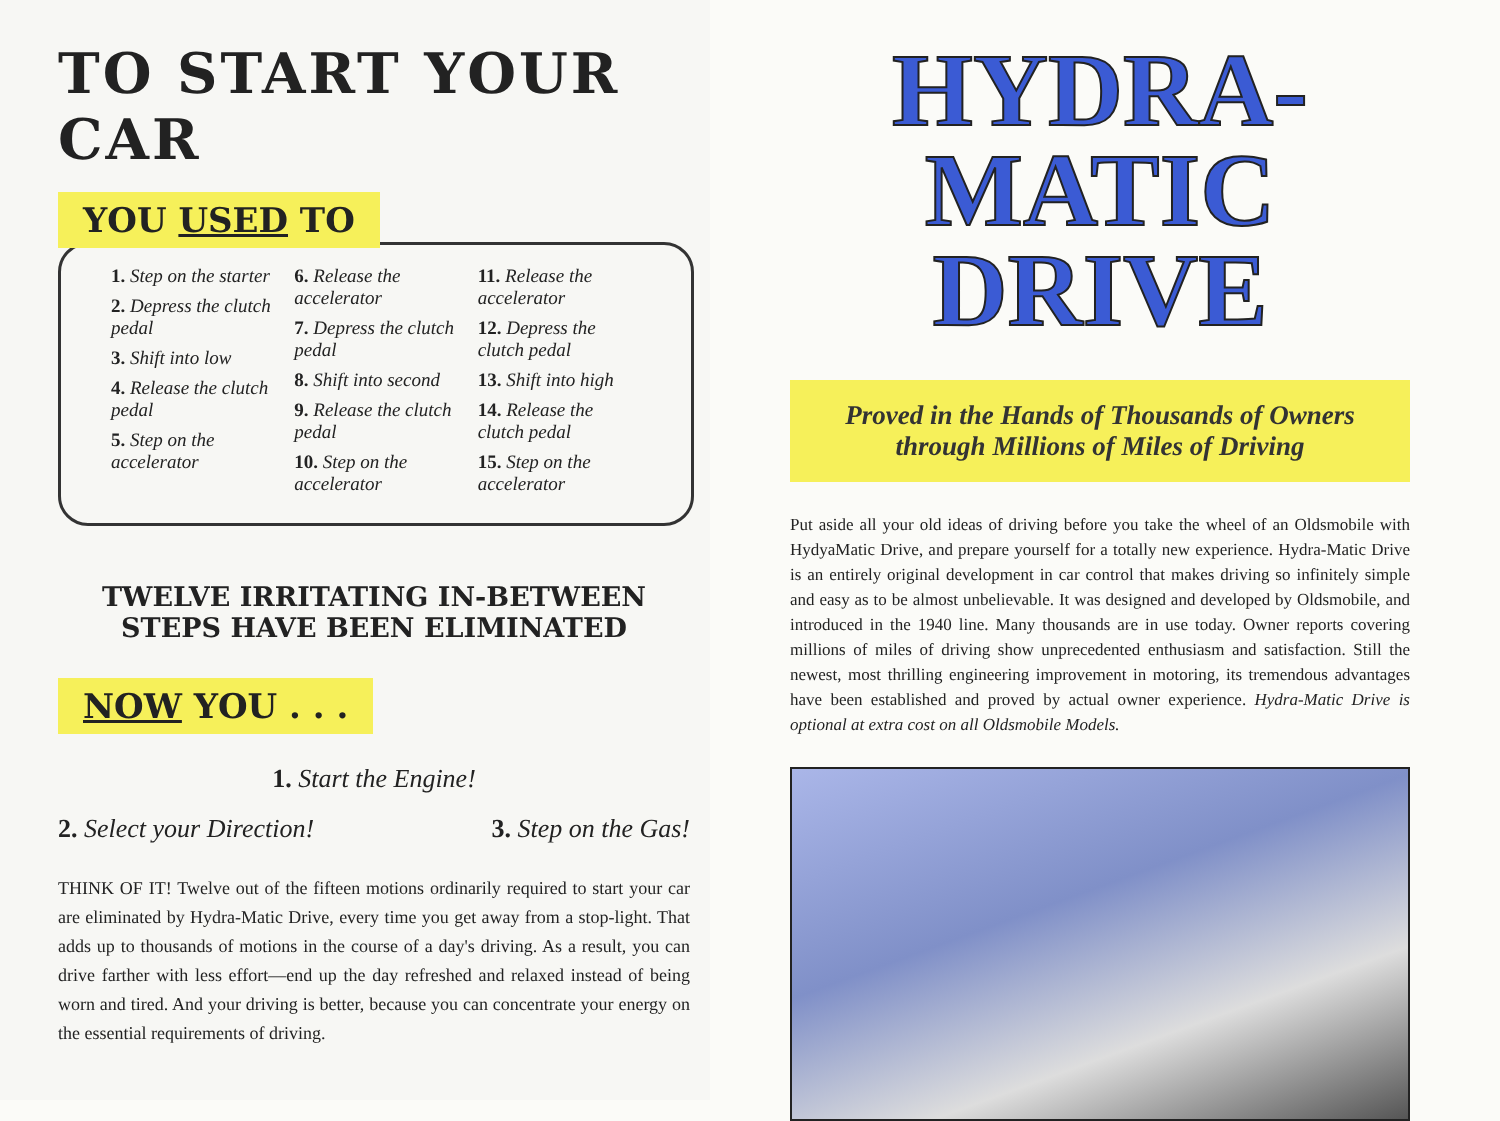TO START YOUR CAR
YOU USED TO
1. Step on the starter
2. Depress the clutch pedal
3. Shift into low
4. Release the clutch pedal
5. Step on the accelerator
6. Release the accelerator
7. Depress the clutch pedal
8. Shift into second
9. Release the clutch pedal
10. Step on the accelerator
11. Release the accelerator
12. Depress the clutch pedal
13. Shift into high
14. Release the clutch pedal
15. Step on the accelerator
TWELVE IRRITATING IN-BETWEEN
STEPS HAVE BEEN ELIMINATED
NOW YOU . . .
1. Start the Engine!
2. Select your Direction! 3. Step on the Gas!
THINK OF IT! Twelve out of the fifteen motions ordinarily required to start your car are eliminated by Hydra-Matic Drive, every time you get away from a stop-light. That adds up to thousands of motions in the course of a day's driving. As a result, you can drive farther with less effort—end up the day refreshed and relaxed instead of being worn and tired. And your driving is better, because you can concentrate your energy on the essential requirements of driving.
HYDRA-MATIC
DRIVE
Proved in the Hands of Thousands of Owners
through Millions of Miles of Driving
Put aside all your old ideas of driving before you take the wheel of an Oldsmobile with HydyaMatic Drive, and prepare yourself for a totally new experience. Hydra-Matic Drive is an entirely original development in car control that makes driving so infinitely simple and easy as to be almost unbelievable. It was designed and developed by Oldsmobile, and introduced in the 1940 line. Many thousands are in use today. Owner reports covering millions of miles of driving show unprecedented enthusiasm and satisfaction. Still the newest, most thrilling engineering improvement in motoring, its tremendous advantages have been established and proved by actual owner experience. Hydra-Matic Drive is optional at extra cost on all Oldsmobile Models.